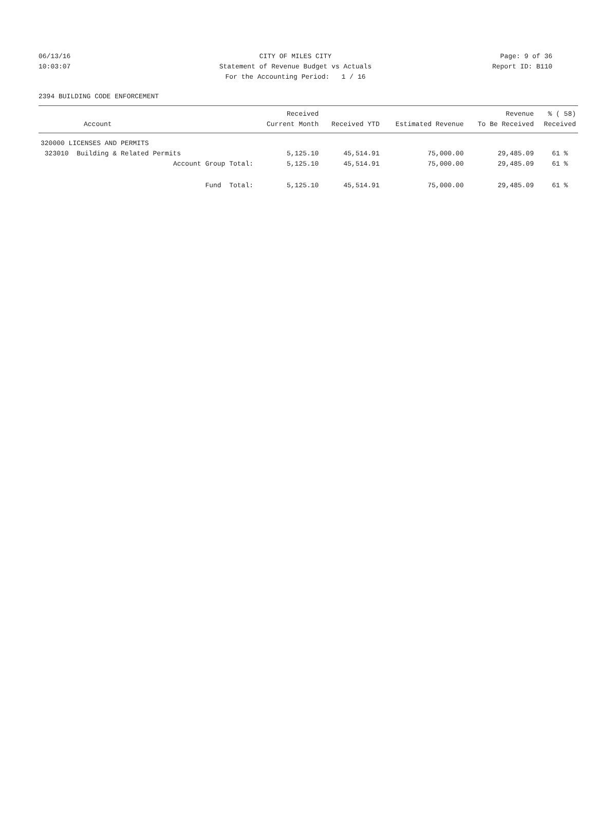06/13/16 CITY OF MILES CITY Page: 9 of 36
10:03:07 Statement of Revenue Budget vs Actuals Report ID: B110
For the Accounting Period: 1 / 16
2394 BUILDING CODE ENFORCEMENT
| Account | Received Current Month | Received YTD | Estimated Revenue | Revenue To Be Received | % ( 58) Received |
| --- | --- | --- | --- | --- | --- |
| 320000 LICENSES AND PERMITS | | | | | |
| 323010 Building & Related Permits | 5,125.10 | 45,514.91 | 75,000.00 | 29,485.09 | 61 % |
| Account Group Total: | 5,125.10 | 45,514.91 | 75,000.00 | 29,485.09 | 61 % |
| Fund Total: | 5,125.10 | 45,514.91 | 75,000.00 | 29,485.09 | 61 % |